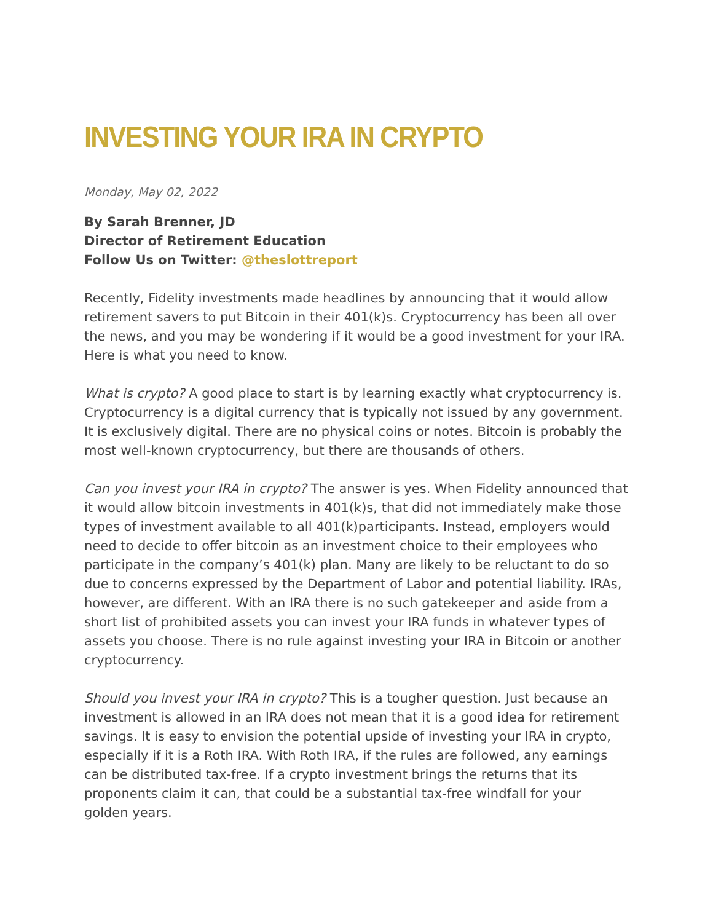INVESTING YOUR IRA IN CRYPTO
Monday, May 02, 2022
By Sarah Brenner, JD
Director of Retirement Education
Follow Us on Twitter: @theslottreport
Recently, Fidelity investments made headlines by announcing that it would allow retirement savers to put Bitcoin in their 401(k)s. Cryptocurrency has been all over the news, and you may be wondering if it would be a good investment for your IRA. Here is what you need to know.
What is crypto? A good place to start is by learning exactly what cryptocurrency is. Cryptocurrency is a digital currency that is typically not issued by any government. It is exclusively digital. There are no physical coins or notes. Bitcoin is probably the most well-known cryptocurrency, but there are thousands of others.
Can you invest your IRA in crypto? The answer is yes. When Fidelity announced that it would allow bitcoin investments in 401(k)s, that did not immediately make those types of investment available to all 401(k)participants. Instead, employers would need to decide to offer bitcoin as an investment choice to their employees who participate in the company’s 401(k) plan. Many are likely to be reluctant to do so due to concerns expressed by the Department of Labor and potential liability. IRAs, however, are different. With an IRA there is no such gatekeeper and aside from a short list of prohibited assets you can invest your IRA funds in whatever types of assets you choose. There is no rule against investing your IRA in Bitcoin or another cryptocurrency.
Should you invest your IRA in crypto? This is a tougher question. Just because an investment is allowed in an IRA does not mean that it is a good idea for retirement savings. It is easy to envision the potential upside of investing your IRA in crypto, especially if it is a Roth IRA. With Roth IRA, if the rules are followed, any earnings can be distributed tax-free. If a crypto investment brings the returns that its proponents claim it can, that could be a substantial tax-free windfall for your golden years.